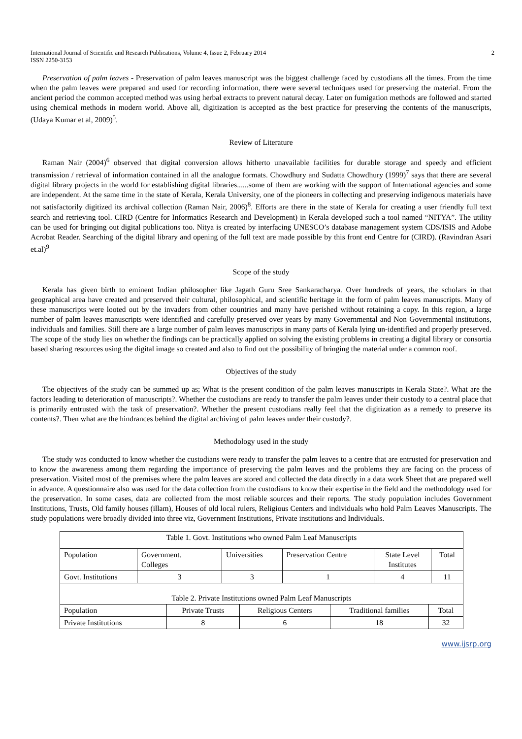International Journal of Scientific and Research Publications, Volume 4, Issue 2, February 2014
ISSN 2250-3153
2
Preservation of palm leaves - Preservation of palm leaves manuscript was the biggest challenge faced by custodians all the times. From the time when the palm leaves were prepared and used for recording information, there were several techniques used for preserving the material. From the ancient period the common accepted method was using herbal extracts to prevent natural decay. Later on fumigation methods are followed and started using chemical methods in modern world. Above all, digitization is accepted as the best practice for preserving the contents of the manuscripts, (Udaya Kumar et al, 2009)<sup>5</sup>.
Review of Literature
Raman Nair (2004)<sup>6</sup> observed that digital conversion allows hitherto unavailable facilities for durable storage and speedy and efficient transmission / retrieval of information contained in all the analogue formats. Chowdhury and Sudatta Chowdhury (1999)<sup>7</sup> says that there are several digital library projects in the world for establishing digital libraries......some of them are working with the support of International agencies and some are independent. At the same time in the state of Kerala, Kerala University, one of the pioneers in collecting and preserving indigenous materials have not satisfactorily digitized its archival collection (Raman Nair, 2006)<sup>8</sup>. Efforts are there in the state of Kerala for creating a user friendly full text search and retrieving tool. CIRD (Centre for Informatics Research and Development) in Kerala developed such a tool named “NITYA”. The utility can be used for bringing out digital publications too. Nitya is created by interfacing UNESCO’s database management system CDS/ISIS and Adobe Acrobat Reader. Searching of the digital library and opening of the full text are made possible by this front end Centre for (CIRD). (Ravindran Asari et.al)<sup>9</sup>
Scope of the study
Kerala has given birth to eminent Indian philosopher like Jagath Guru Sree Sankaracharya. Over hundreds of years, the scholars in that geographical area have created and preserved their cultural, philosophical, and scientific heritage in the form of palm leaves manuscripts. Many of these manuscripts were looted out by the invaders from other countries and many have perished without retaining a copy. In this region, a large number of palm leaves manuscripts were identified and carefully preserved over years by many Governmental and Non Governmental institutions, individuals and families. Still there are a large number of palm leaves manuscripts in many parts of Kerala lying un-identified and properly preserved. The scope of the study lies on whether the findings can be practically applied on solving the existing problems in creating a digital library or consortia based sharing resources using the digital image so created and also to find out the possibility of bringing the material under a common roof.
Objectives of the study
The objectives of the study can be summed up as; What is the present condition of the palm leaves manuscripts in Kerala State?. What are the factors leading to deterioration of manuscripts?. Whether the custodians are ready to transfer the palm leaves under their custody to a central place that is primarily entrusted with the task of preservation?. Whether the present custodians really feel that the digitization as a remedy to preserve its contents?. Then what are the hindrances behind the digital archiving of palm leaves under their custody?.
Methodology used in the study
The study was conducted to know whether the custodians were ready to transfer the palm leaves to a centre that are entrusted for preservation and to know the awareness among them regarding the importance of preserving the palm leaves and the problems they are facing on the process of preservation. Visited most of the premises where the palm leaves are stored and collected the data directly in a data work Sheet that are prepared well in advance. A questionnaire also was used for the data collection from the custodians to know their expertise in the field and the methodology used for the preservation. In some cases, data are collected from the most reliable sources and their reports. The study population includes Government Institutions, Trusts, Old family houses (illam), Houses of old local rulers, Religious Centers and individuals who hold Palm Leaves Manuscripts. The study populations were broadly divided into three viz, Government Institutions, Private institutions and Individuals.
| Table 1. Govt. Institutions who owned Palm Leaf Manuscripts | | | | | |
| Population | Government. Colleges | Universities | Preservation Centre | State Level Institutes | Total |
| Govt. Institutions | 3 | 3 | 1 | 4 | 11 |
| Table 2. Private Institutions owned Palm Leaf Manuscripts | | | | |
| Population | Private Trusts | Religious Centers | Traditional families | Total |
| Private Institutions | 8 | 6 | 18 | 32 |
www.ijsrp.org